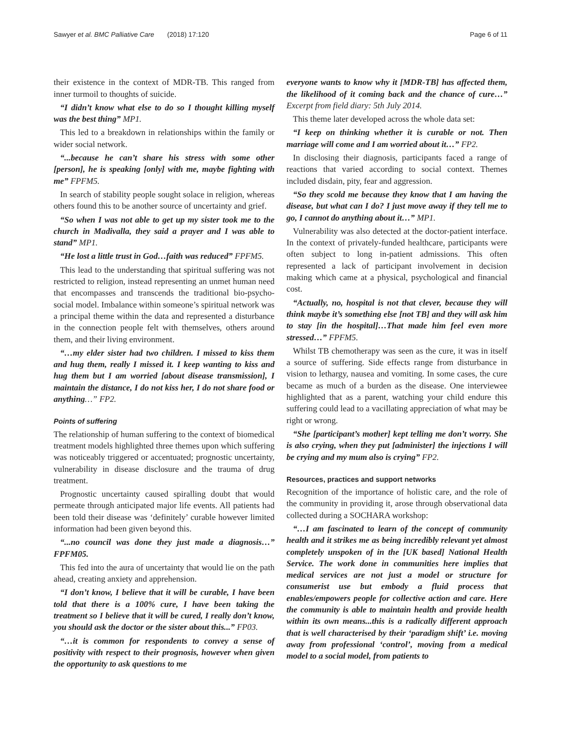Sawyer et al. BMC Palliative Care (2018) 17:120 Page 6 of 11
their existence in the context of MDR-TB. This ranged from inner turmoil to thoughts of suicide.
“I didn’t know what else to do so I thought killing myself was the best thing” MP1.
This led to a breakdown in relationships within the family or wider social network.
“...because he can’t share his stress with some other [person], he is speaking [only] with me, maybe fighting with me” FPFM5.
In search of stability people sought solace in religion, whereas others found this to be another source of uncertainty and grief.
“So when I was not able to get up my sister took me to the church in Madivalla, they said a prayer and I was able to stand” MP1.
“He lost a little trust in God…faith was reduced” FPFM5.
This lead to the understanding that spiritual suffering was not restricted to religion, instead representing an unmet human need that encompasses and transcends the traditional bio-psycho-social model. Imbalance within someone’s spiritual network was a principal theme within the data and represented a disturbance in the connection people felt with themselves, others around them, and their living environment.
“…my elder sister had two children. I missed to kiss them and hug them, really I missed it. I keep wanting to kiss and hug them but I am worried [about disease transmission], I maintain the distance, I do not kiss her, I do not share food or anything…” FP2.
Points of suffering
The relationship of human suffering to the context of biomedical treatment models highlighted three themes upon which suffering was noticeably triggered or accentuated; prognostic uncertainty, vulnerability in disease disclosure and the trauma of drug treatment.
Prognostic uncertainty caused spiralling doubt that would permeate through anticipated major life events. All patients had been told their disease was ‘definitely’ curable however limited information had been given beyond this.
“...no council was done they just made a diagnosis…” FPFM05.
This fed into the aura of uncertainty that would lie on the path ahead, creating anxiety and apprehension.
“I don’t know, I believe that it will be curable, I have been told that there is a 100% cure, I have been taking the treatment so I believe that it will be cured, I really don’t know, you should ask the doctor or the sister about this...” FP03.
“…it is common for respondents to convey a sense of positivity with respect to their prognosis, however when given the opportunity to ask questions to me
everyone wants to know why it [MDR-TB] has affected them, the likelihood of it coming back and the chance of cure…” Excerpt from field diary: 5th July 2014.
This theme later developed across the whole data set:
“I keep on thinking whether it is curable or not. Then marriage will come and I am worried about it…” FP2.
In disclosing their diagnosis, participants faced a range of reactions that varied according to social context. Themes included disdain, pity, fear and aggression.
“So they scold me because they know that I am having the disease, but what can I do? I just move away if they tell me to go, I cannot do anything about it…” MP1.
Vulnerability was also detected at the doctor-patient interface. In the context of privately-funded healthcare, participants were often subject to long in-patient admissions. This often represented a lack of participant involvement in decision making which came at a physical, psychological and financial cost.
“Actually, no, hospital is not that clever, because they will think maybe it’s something else [not TB] and they will ask him to stay [in the hospital]…That made him feel even more stressed…” FPFM5.
Whilst TB chemotherapy was seen as the cure, it was in itself a source of suffering. Side effects range from disturbance in vision to lethargy, nausea and vomiting. In some cases, the cure became as much of a burden as the disease. One interviewee highlighted that as a parent, watching your child endure this suffering could lead to a vacillating appreciation of what may be right or wrong.
“She [participant’s mother] kept telling me don’t worry. She is also crying, when they put [administer] the injections I will be crying and my mum also is crying” FP2.
Resources, practices and support networks
Recognition of the importance of holistic care, and the role of the community in providing it, arose through observational data collected during a SOCHARA workshop:
“…I am fascinated to learn of the concept of community health and it strikes me as being incredibly relevant yet almost completely unspoken of in the [UK based] National Health Service. The work done in communities here implies that medical services are not just a model or structure for consumerist use but embody a fluid process that enables/empowers people for collective action and care. Here the community is able to maintain health and provide health within its own means...this is a radically different approach that is well characterised by their ‘paradigm shift’ i.e. moving away from professional ‘control’, moving from a medical model to a social model, from patients to